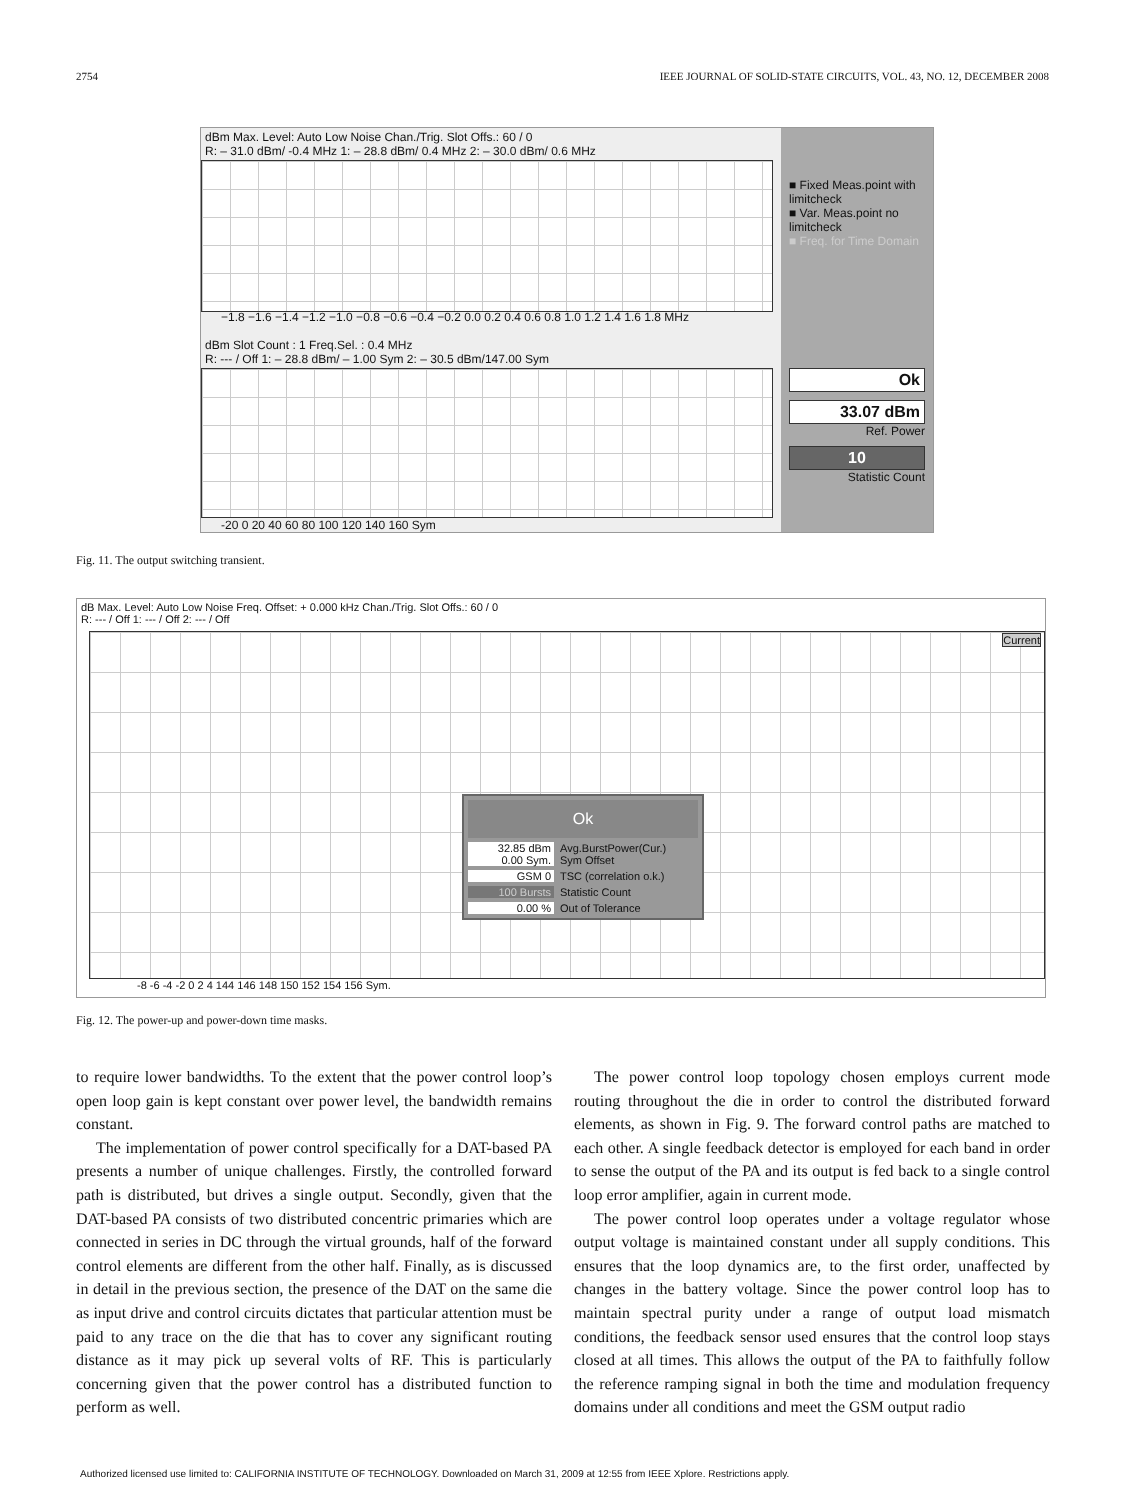2754 IEEE JOURNAL OF SOLID-STATE CIRCUITS, VOL. 43, NO. 12, DECEMBER 2008
dBm Max. Level: Auto Low Noise Chan./Trig. Slot Offs.: 60 / 0
R: – 31.0 dBm/ -0.4 MHz 1: – 28.8 dBm/ 0.4 MHz 2: – 30.0 dBm/ 0.6 MHz
−1.8 −1.6 −1.4 −1.2 −1.0 −0.8 −0.6 −0.4 −0.2 0.0 0.2 0.4 0.6 0.8 1.0 1.2 1.4 1.6 1.8 MHz
dBm Slot Count : 1 Freq.Sel. : 0.4 MHz
R: --- / Off 1: – 28.8 dBm/ – 1.00 Sym 2: – 30.5 dBm/147.00 Sym
-20 0 20 40 60 80 100 120 140 160 Sym
■ Fixed Meas.point with limitcheck
■ Var. Meas.point no limitcheck
■ Freq. for Time Domain
Ok
33.07 dBm
Ref. Power
10
Statistic Count
Fig. 11. The output switching transient.
dB Max. Level: Auto Low Noise Freq. Offset: + 0.000 kHz Chan./Trig. Slot Offs.: 60 / 0
R: --- / Off 1: --- / Off 2: --- / Off
Current
Ok
32.85 dBm
0.00 Sym. Avg.BurstPower(Cur.)
Sym Offset
GSM 0 TSC (correlation o.k.)
100 Bursts Statistic Count
0.00 % Out of Tolerance
-8 -6 -4 -2 0 2 4 144 146 148 150 152 154 156 Sym.
Fig. 12. The power-up and power-down time masks.
to require lower bandwidths. To the extent that the power control loop’s open loop gain is kept constant over power level, the bandwidth remains constant.
The implementation of power control specifically for a DAT-based PA presents a number of unique challenges. Firstly, the controlled forward path is distributed, but drives a single output. Secondly, given that the DAT-based PA consists of two distributed concentric primaries which are connected in series in DC through the virtual grounds, half of the forward control elements are different from the other half. Finally, as is discussed in detail in the previous section, the presence of the DAT on the same die as input drive and control circuits dictates that particular attention must be paid to any trace on the die that has to cover any significant routing distance as it may pick up several volts of RF. This is particularly concerning given that the power control has a distributed function to perform as well.
The power control loop topology chosen employs current mode routing throughout the die in order to control the distributed forward elements, as shown in Fig. 9. The forward control paths are matched to each other. A single feedback detector is employed for each band in order to sense the output of the PA and its output is fed back to a single control loop error amplifier, again in current mode.
The power control loop operates under a voltage regulator whose output voltage is maintained constant under all supply conditions. This ensures that the loop dynamics are, to the first order, unaffected by changes in the battery voltage. Since the power control loop has to maintain spectral purity under a range of output load mismatch conditions, the feedback sensor used ensures that the control loop stays closed at all times. This allows the output of the PA to faithfully follow the reference ramping signal in both the time and modulation frequency domains under all conditions and meet the GSM output radio
Authorized licensed use limited to: CALIFORNIA INSTITUTE OF TECHNOLOGY. Downloaded on March 31, 2009 at 12:55 from IEEE Xplore. Restrictions apply.